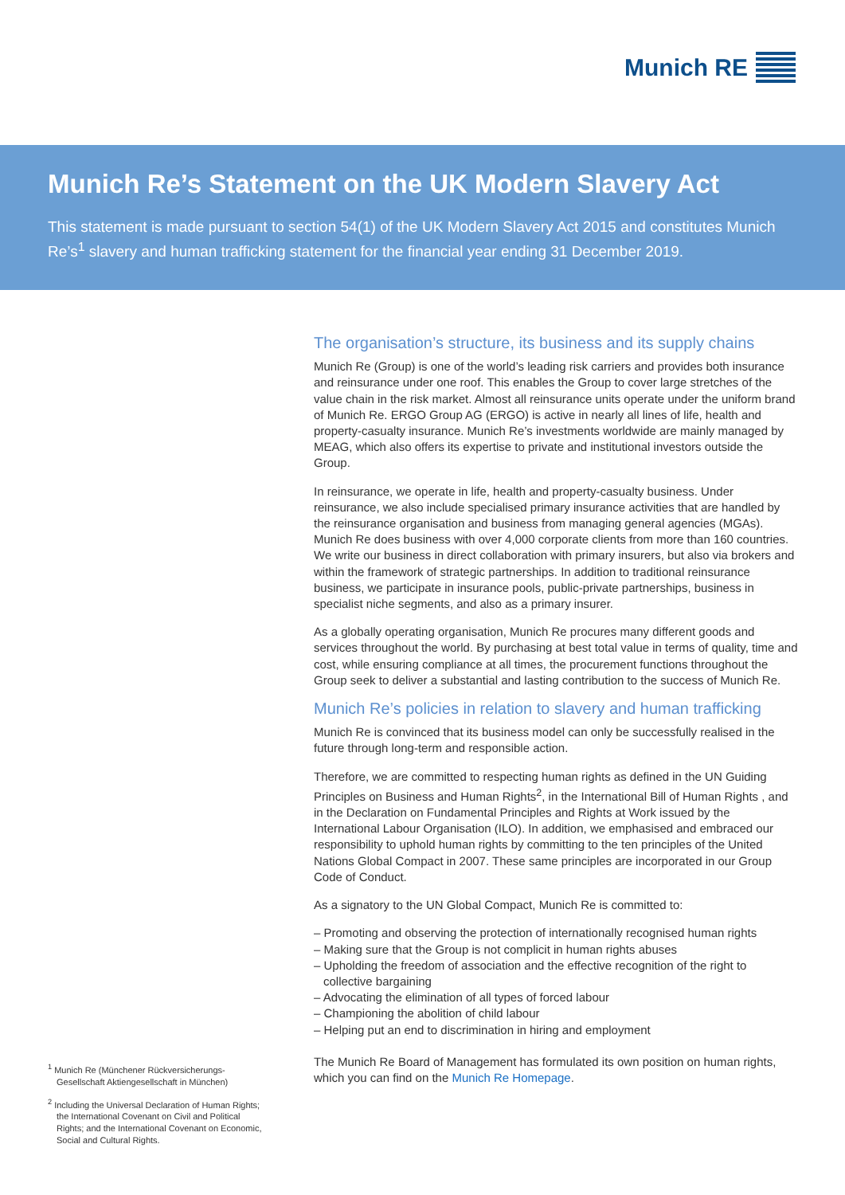Munich RE
Munich Re’s Statement on the UK Modern Slavery Act
This statement is made pursuant to section 54(1) of the UK Modern Slavery Act 2015 and constitutes Munich Re’s<sup>1</sup> slavery and human trafficking statement for the financial year ending 31 December 2019.
The organisation’s structure, its business and its supply chains
Munich Re (Group) is one of the world’s leading risk carriers and provides both insurance and reinsurance under one roof. This enables the Group to cover large stretches of the value chain in the risk market. Almost all reinsurance units operate under the uniform brand of Munich Re. ERGO Group AG (ERGO) is active in nearly all lines of life, health and property-casualty insurance. Munich Re’s investments worldwide are mainly managed by MEAG, which also offers its expertise to private and institutional investors outside the Group.
In reinsurance, we operate in life, health and property-casualty business. Under reinsurance, we also include specialised primary insurance activities that are handled by the reinsurance organisation and business from managing general agencies (MGAs). Munich Re does business with over 4,000 corporate clients from more than 160 countries. We write our business in direct collaboration with primary insurers, but also via brokers and within the framework of strategic partnerships. In addition to traditional reinsurance business, we participate in insurance pools, public-private partnerships, business in specialist niche segments, and also as a primary insurer.
As a globally operating organisation, Munich Re procures many different goods and services throughout the world. By purchasing at best total value in terms of quality, time and cost, while ensuring compliance at all times, the procurement functions throughout the Group seek to deliver a substantial and lasting contribution to the success of Munich Re.
Munich Re’s policies in relation to slavery and human trafficking
Munich Re is convinced that its business model can only be successfully realised in the future through long-term and responsible action.
Therefore, we are committed to respecting human rights as defined in the UN Guiding Principles on Business and Human Rights<sup>2</sup>, in the International Bill of Human Rights , and in the Declaration on Fundamental Principles and Rights at Work issued by the International Labour Organisation (ILO). In addition, we emphasised and embraced our responsibility to uphold human rights by committing to the ten principles of the United Nations Global Compact in 2007. These same principles are incorporated in our Group Code of Conduct.
As a signatory to the UN Global Compact, Munich Re is committed to:
– Promoting and observing the protection of internationally recognised human rights
– Making sure that the Group is not complicit in human rights abuses
– Upholding the freedom of association and the effective recognition of the right to collective bargaining
– Advocating the elimination of all types of forced labour
– Championing the abolition of child labour
– Helping put an end to discrimination in hiring and employment
The Munich Re Board of Management has formulated its own position on human rights, which you can find on the Munich Re Homepage.
<sup>1</sup> Munich Re (Münchener Rückversicherungs-Gesellschaft Aktiengesellschaft in München)
<sup>2</sup> Including the Universal Declaration of Human Rights; the International Covenant on Civil and Political Rights; and the International Covenant on Economic, Social and Cultural Rights.